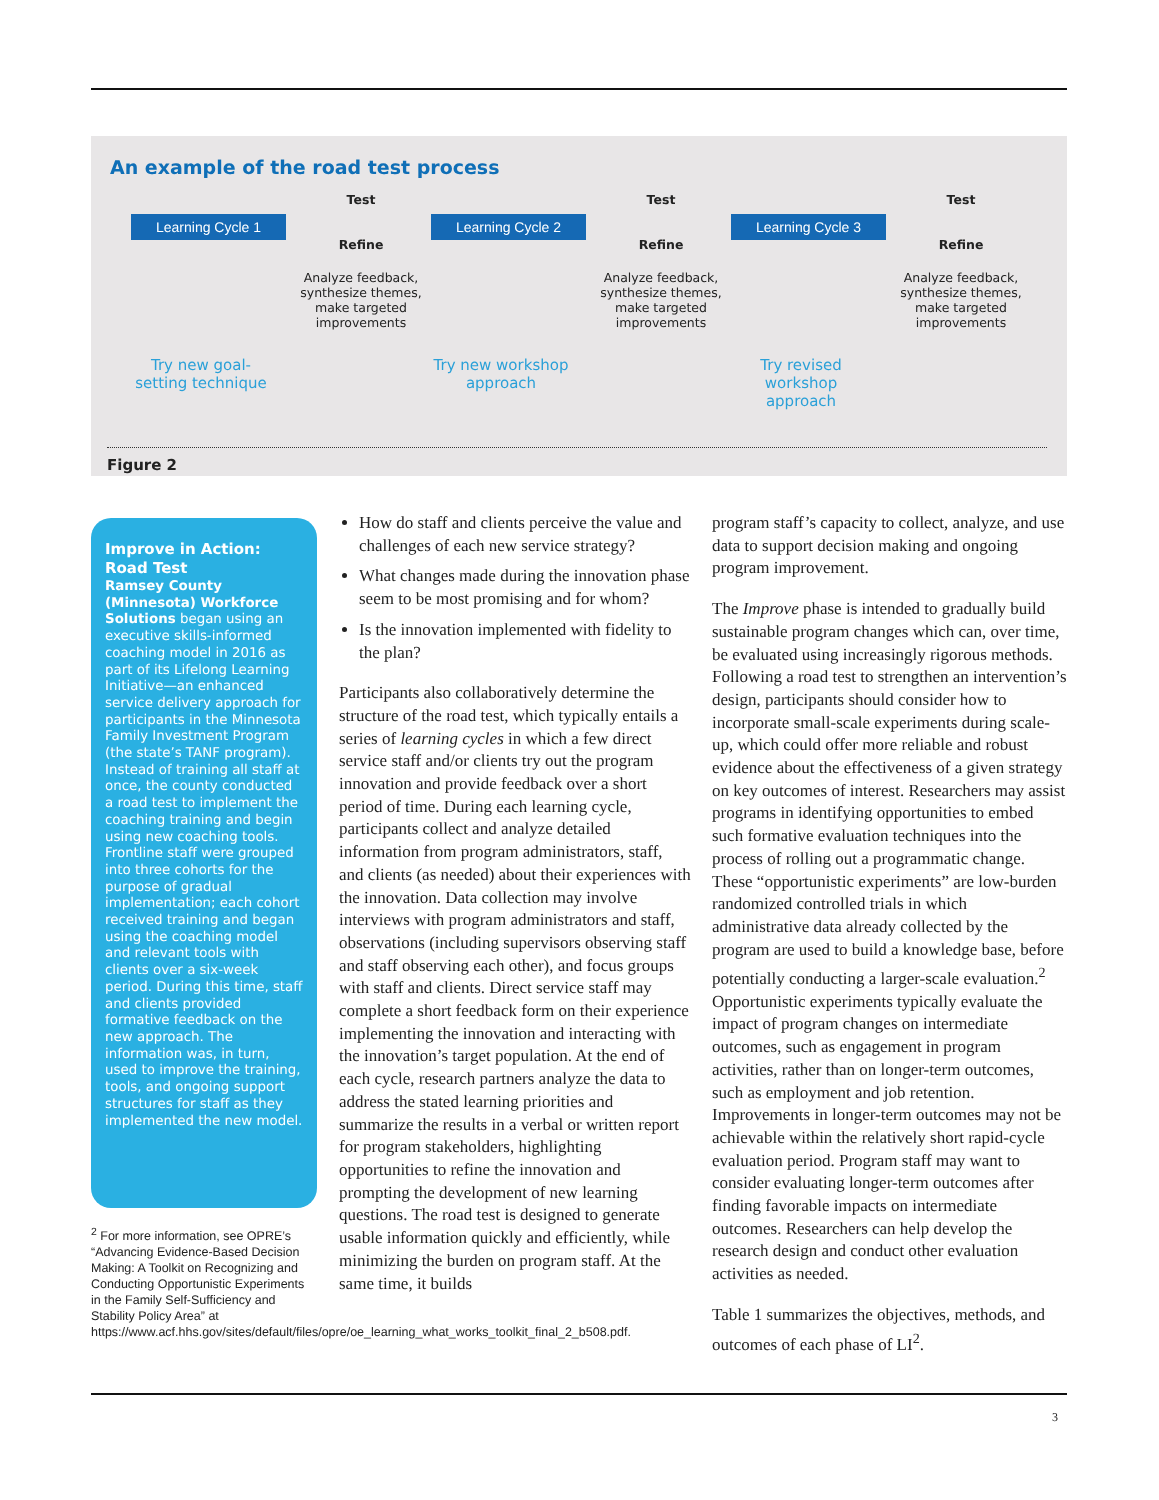An example of the road test process
Learning Cycle 1
Try new goal-setting technique
Test
Refine
Analyze feedback, synthesize themes, make targeted improvements
Learning Cycle 2
Try new workshop approach
Test
Refine
Analyze feedback, synthesize themes, make targeted improvements
Learning Cycle 3
Try revised workshop approach
Test
Refine
Analyze feedback, synthesize themes, make targeted improvements
Figure 2
Improve in Action: Road Test
Ramsey County (Minnesota) Workforce Solutions began using an executive skills-informed coaching model in 2016 as part of its Lifelong Learning Initiative—an enhanced service delivery approach for participants in the Minnesota Family Investment Program (the state’s TANF program). Instead of training all staff at once, the county conducted a road test to implement the coaching training and begin using new coaching tools. Frontline staff were grouped into three cohorts for the purpose of gradual implementation; each cohort received training and began using the coaching model and relevant tools with clients over a six-week period. During this time, staff and clients provided formative feedback on the new approach. The information was, in turn, used to improve the training, tools, and ongoing support structures for staff as they implemented the new model.
<sup>2</sup> For more information, see OPRE’s “Advancing Evidence-Based Decision Making: A Toolkit on Recognizing and Conducting Opportunistic Experiments in the Family Self-Sufficiency and Stability Policy Area” at https://www.acf.hhs.gov/sites/default/files/opre/oe_learning_what_works_toolkit_final_2_b508.pdf.
How do staff and clients perceive the value and challenges of each new service strategy?
What changes made during the innovation phase seem to be most promising and for whom?
Is the innovation implemented with fidelity to the plan?
Participants also collaboratively determine the structure of the road test, which typically entails a series of learning cycles in which a few direct service staff and/or clients try out the program innovation and provide feedback over a short period of time. During each learning cycle, participants collect and analyze detailed information from program administrators, staff, and clients (as needed) about their experiences with the innovation. Data collection may involve interviews with program administrators and staff, observations (including supervisors observing staff and staff observing each other), and focus groups with staff and clients. Direct service staff may complete a short feedback form on their experience implementing the innovation and interacting with the innovation’s target population. At the end of each cycle, research partners analyze the data to address the stated learning priorities and summarize the results in a verbal or written report for program stakeholders, highlighting opportunities to refine the innovation and prompting the development of new learning questions. The road test is designed to generate usable information quickly and efficiently, while minimizing the burden on program staff. At the same time, it builds
program staff’s capacity to collect, analyze, and use data to support decision making and ongoing program improvement.
The Improve phase is intended to gradually build sustainable program changes which can, over time, be evaluated using increasingly rigorous methods. Following a road test to strengthen an intervention’s design, participants should consider how to incorporate small-scale experiments during scale-up, which could offer more reliable and robust evidence about the effectiveness of a given strategy on key outcomes of interest. Researchers may assist programs in identifying opportunities to embed such formative evaluation techniques into the process of rolling out a programmatic change. These “opportunistic experiments” are low-burden randomized controlled trials in which administrative data already collected by the program are used to build a knowledge base, before potentially conducting a larger-scale evaluation.<sup>2</sup> Opportunistic experiments typically evaluate the impact of program changes on intermediate outcomes, such as engagement in program activities, rather than on longer-term outcomes, such as employment and job retention. Improvements in longer-term outcomes may not be achievable within the relatively short rapid-cycle evaluation period. Program staff may want to consider evaluating longer-term outcomes after finding favorable impacts on intermediate outcomes. Researchers can help develop the research design and conduct other evaluation activities as needed.
Table 1 summarizes the objectives, methods, and outcomes of each phase of LI<sup>2</sup>.
3